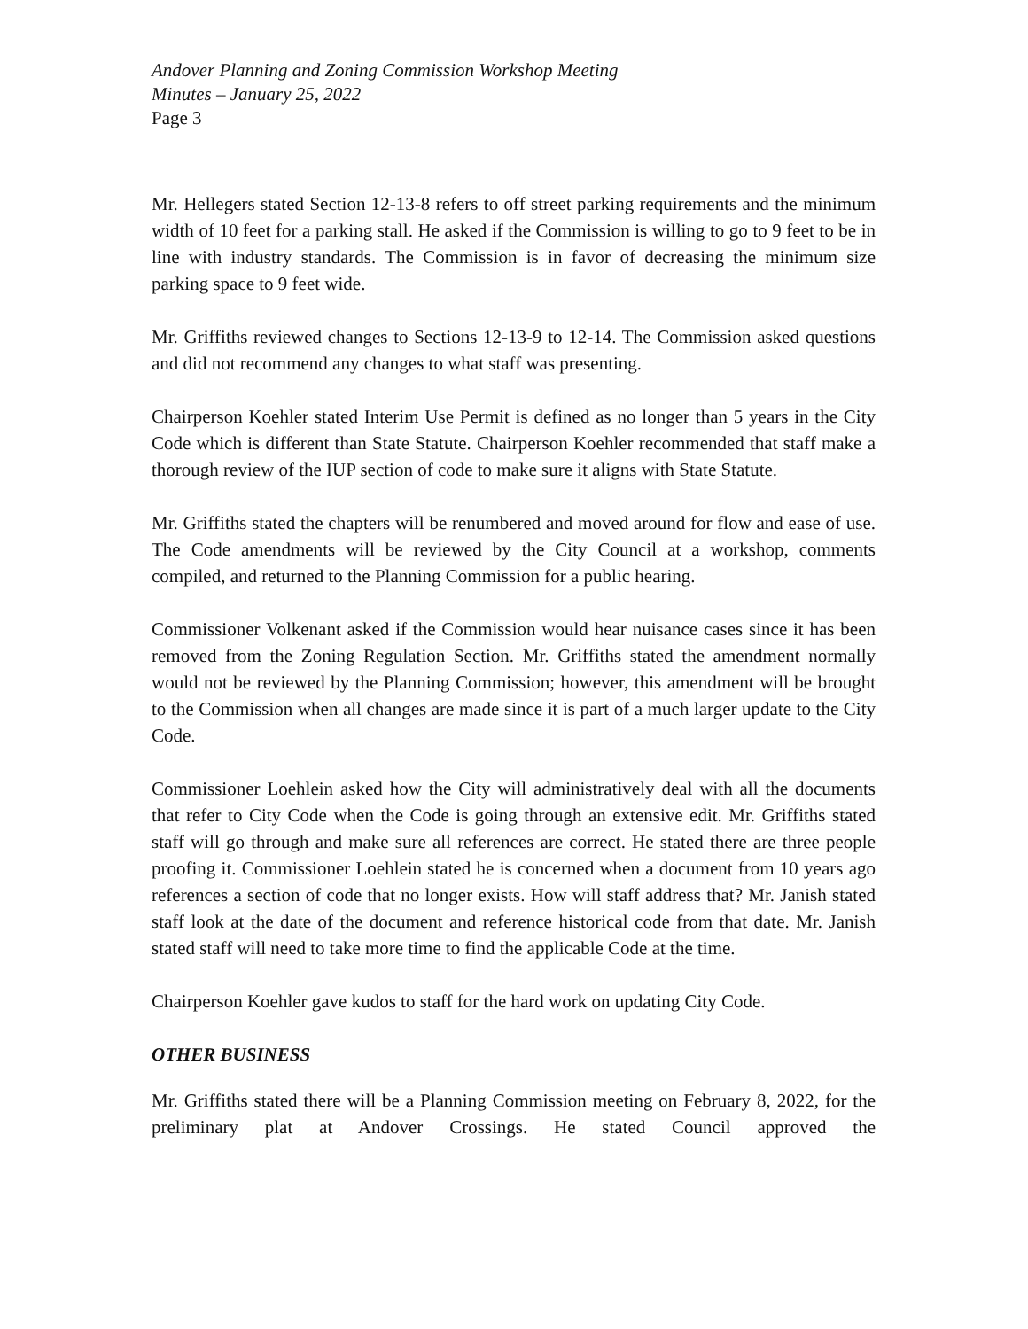Andover Planning and Zoning Commission Workshop Meeting
Minutes – January 25, 2022
Page 3
Mr. Hellegers stated Section 12-13-8 refers to off street parking requirements and the minimum width of 10 feet for a parking stall. He asked if the Commission is willing to go to 9 feet to be in line with industry standards. The Commission is in favor of decreasing the minimum size parking space to 9 feet wide.
Mr. Griffiths reviewed changes to Sections 12-13-9 to 12-14. The Commission asked questions and did not recommend any changes to what staff was presenting.
Chairperson Koehler stated Interim Use Permit is defined as no longer than 5 years in the City Code which is different than State Statute. Chairperson Koehler recommended that staff make a thorough review of the IUP section of code to make sure it aligns with State Statute.
Mr. Griffiths stated the chapters will be renumbered and moved around for flow and ease of use. The Code amendments will be reviewed by the City Council at a workshop, comments compiled, and returned to the Planning Commission for a public hearing.
Commissioner Volkenant asked if the Commission would hear nuisance cases since it has been removed from the Zoning Regulation Section. Mr. Griffiths stated the amendment normally would not be reviewed by the Planning Commission; however, this amendment will be brought to the Commission when all changes are made since it is part of a much larger update to the City Code.
Commissioner Loehlein asked how the City will administratively deal with all the documents that refer to City Code when the Code is going through an extensive edit. Mr. Griffiths stated staff will go through and make sure all references are correct. He stated there are three people proofing it. Commissioner Loehlein stated he is concerned when a document from 10 years ago references a section of code that no longer exists. How will staff address that? Mr. Janish stated staff look at the date of the document and reference historical code from that date. Mr. Janish stated staff will need to take more time to find the applicable Code at the time.
Chairperson Koehler gave kudos to staff for the hard work on updating City Code.
OTHER BUSINESS
Mr. Griffiths stated there will be a Planning Commission meeting on February 8, 2022, for the preliminary plat at Andover Crossings. He stated Council approved the